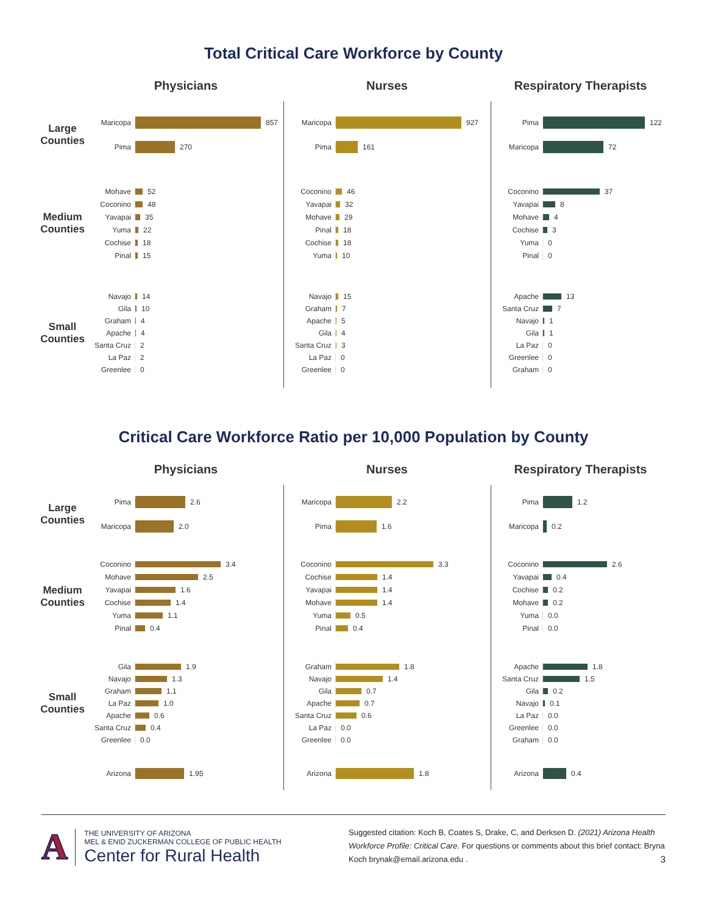Total Critical Care Workforce by County
Physicians
Nurses
Respiratory Therapists
Large
Counties
Maricopa 857
Pima 270
Maricopa 927
Pima 161
Pima 122
Maricopa 72
Medium
Counties
Mohave 52
Coconino 48
Yavapai 35
Yuma 22
Cochise 18
Pinal 15
Coconino 46
Yavapai 32
Mohave 29
Pinal 18
Cochise 18
Yuma 10
Coconino 37
Yavapai 8
Mohave 4
Cochise 3
Yuma 0
Pinal 0
Small
Counties
Navajo 14
Gila 10
Graham 4
Apache 4
Santa Cruz 2
La Paz 2
Greenlee 0
Navajo 15
Graham 7
Apache 5
Gila 4
Santa Cruz 3
La Paz 0
Greenlee 0
Apache 13
Santa Cruz 7
Navajo 1
Gila 1
La Paz 0
Greenlee 0
Graham 0
Critical Care Workforce Ratio per 10,000 Population by County
Physicians
Nurses
Respiratory Therapists
Large
Counties
Pima 2.6
Maricopa 2.0
Maricopa 2.2
Pima 1.6
Pima 1.2
Maricopa 0.2
Medium
Counties
Coconino 3.4
Mohave 2.5
Yavapai 1.6
Cochise 1.4
Yuma 1.1
Pinal 0.4
Coconino 3.3
Cochise 1.4
Yavapai 1.4
Mohave 1.4
Yuma 0.5
Pinal 0.4
Coconino 2.6
Yavapai 0.4
Cochise 0.2
Mohave 0.2
Yuma 0.0
Pinal 0.0
Small
Counties
Gila 1.9
Navajo 1.3
Graham 1.1
La Paz 1.0
Apache 0.6
Santa Cruz 0.4
Greenlee 0.0
Graham 1.8
Navajo 1.4
Gila 0.7
Apache 0.7
Santa Cruz 0.6
La Paz 0.0
Greenlee 0.0
Apache 1.8
Santa Cruz 1.5
Gila 0.2
Navajo 0.1
La Paz 0.0
Greenlee 0.0
Graham 0.0
Arizona 1.95
Arizona 1.8
Arizona 0.4
A
THE UNIVERSITY OF ARIZONA
MEL & ENID ZUCKERMAN COLLEGE OF PUBLIC HEALTH
Center for Rural Health
Suggested citation: Koch B, Coates S, Drake, C, and Derksen D. (2021) Arizona Health Workforce Profile: Critical Care. For questions or comments about this brief contact: Bryna Koch brynak@email.arizona.edu . 3